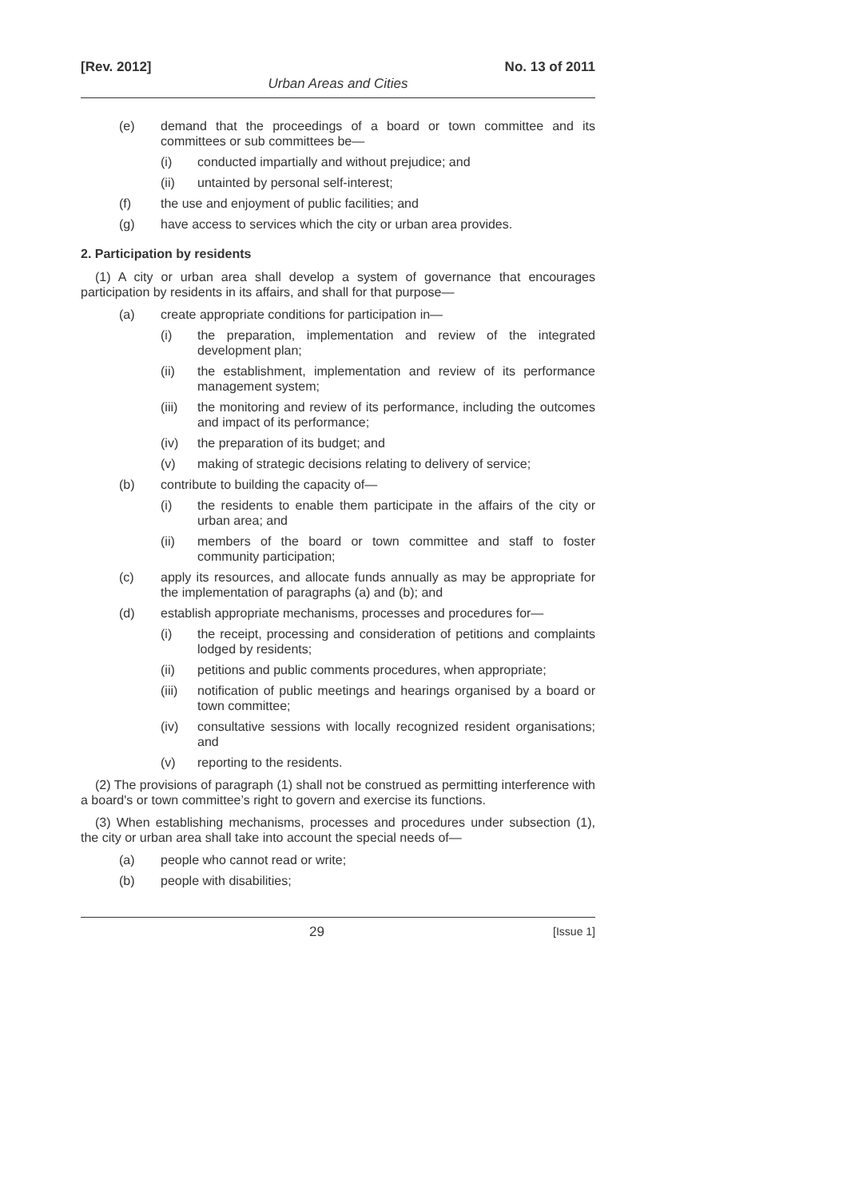[Rev. 2012] No. 13 of 2011
Urban Areas and Cities
(e) demand that the proceedings of a board or town committee and its committees or sub committees be—
(i) conducted impartially and without prejudice; and
(ii) untainted by personal self-interest;
(f) the use and enjoyment of public facilities; and
(g) have access to services which the city or urban area provides.
2. Participation by residents
(1) A city or urban area shall develop a system of governance that encourages participation by residents in its affairs, and shall for that purpose—
(a) create appropriate conditions for participation in—
(i) the preparation, implementation and review of the integrated development plan;
(ii) the establishment, implementation and review of its performance management system;
(iii) the monitoring and review of its performance, including the outcomes and impact of its performance;
(iv) the preparation of its budget; and
(v) making of strategic decisions relating to delivery of service;
(b) contribute to building the capacity of—
(i) the residents to enable them participate in the affairs of the city or urban area; and
(ii) members of the board or town committee and staff to foster community participation;
(c) apply its resources, and allocate funds annually as may be appropriate for the implementation of paragraphs (a) and (b); and
(d) establish appropriate mechanisms, processes and procedures for—
(i) the receipt, processing and consideration of petitions and complaints lodged by residents;
(ii) petitions and public comments procedures, when appropriate;
(iii) notification of public meetings and hearings organised by a board or town committee;
(iv) consultative sessions with locally recognized resident organisations; and
(v) reporting to the residents.
(2) The provisions of paragraph (1) shall not be construed as permitting interference with a board's or town committee’s right to govern and exercise its functions.
(3) When establishing mechanisms, processes and procedures under subsection (1), the city or urban area shall take into account the special needs of—
(a) people who cannot read or write;
(b) people with disabilities;
29 [Issue 1]